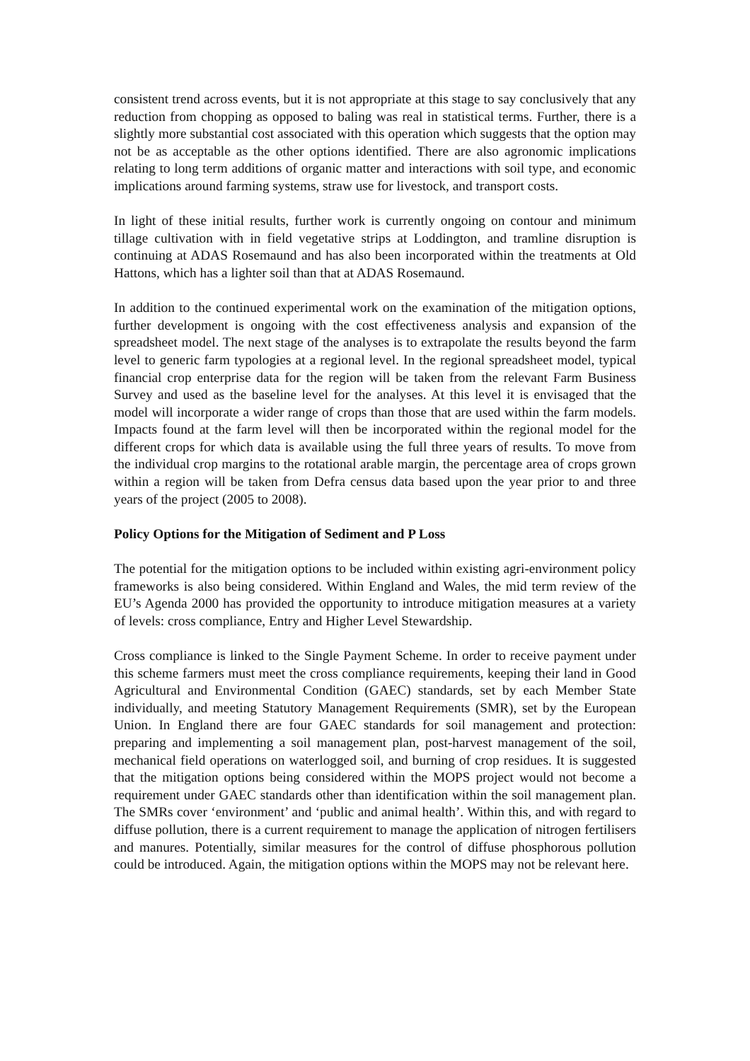consistent trend across events, but it is not appropriate at this stage to say conclusively that any reduction from chopping as opposed to baling was real in statistical terms. Further, there is a slightly more substantial cost associated with this operation which suggests that the option may not be as acceptable as the other options identified. There are also agronomic implications relating to long term additions of organic matter and interactions with soil type, and economic implications around farming systems, straw use for livestock, and transport costs.
In light of these initial results, further work is currently ongoing on contour and minimum tillage cultivation with in field vegetative strips at Loddington, and tramline disruption is continuing at ADAS Rosemaund and has also been incorporated within the treatments at Old Hattons, which has a lighter soil than that at ADAS Rosemaund.
In addition to the continued experimental work on the examination of the mitigation options, further development is ongoing with the cost effectiveness analysis and expansion of the spreadsheet model. The next stage of the analyses is to extrapolate the results beyond the farm level to generic farm typologies at a regional level. In the regional spreadsheet model, typical financial crop enterprise data for the region will be taken from the relevant Farm Business Survey and used as the baseline level for the analyses. At this level it is envisaged that the model will incorporate a wider range of crops than those that are used within the farm models. Impacts found at the farm level will then be incorporated within the regional model for the different crops for which data is available using the full three years of results. To move from the individual crop margins to the rotational arable margin, the percentage area of crops grown within a region will be taken from Defra census data based upon the year prior to and three years of the project (2005 to 2008).
Policy Options for the Mitigation of Sediment and P Loss
The potential for the mitigation options to be included within existing agri-environment policy frameworks is also being considered. Within England and Wales, the mid term review of the EU’s Agenda 2000 has provided the opportunity to introduce mitigation measures at a variety of levels: cross compliance, Entry and Higher Level Stewardship.
Cross compliance is linked to the Single Payment Scheme. In order to receive payment under this scheme farmers must meet the cross compliance requirements, keeping their land in Good Agricultural and Environmental Condition (GAEC) standards, set by each Member State individually, and meeting Statutory Management Requirements (SMR), set by the European Union. In England there are four GAEC standards for soil management and protection: preparing and implementing a soil management plan, post-harvest management of the soil, mechanical field operations on waterlogged soil, and burning of crop residues. It is suggested that the mitigation options being considered within the MOPS project would not become a requirement under GAEC standards other than identification within the soil management plan. The SMRs cover ‘environment’ and ‘public and animal health’. Within this, and with regard to diffuse pollution, there is a current requirement to manage the application of nitrogen fertilisers and manures. Potentially, similar measures for the control of diffuse phosphorous pollution could be introduced. Again, the mitigation options within the MOPS may not be relevant here.